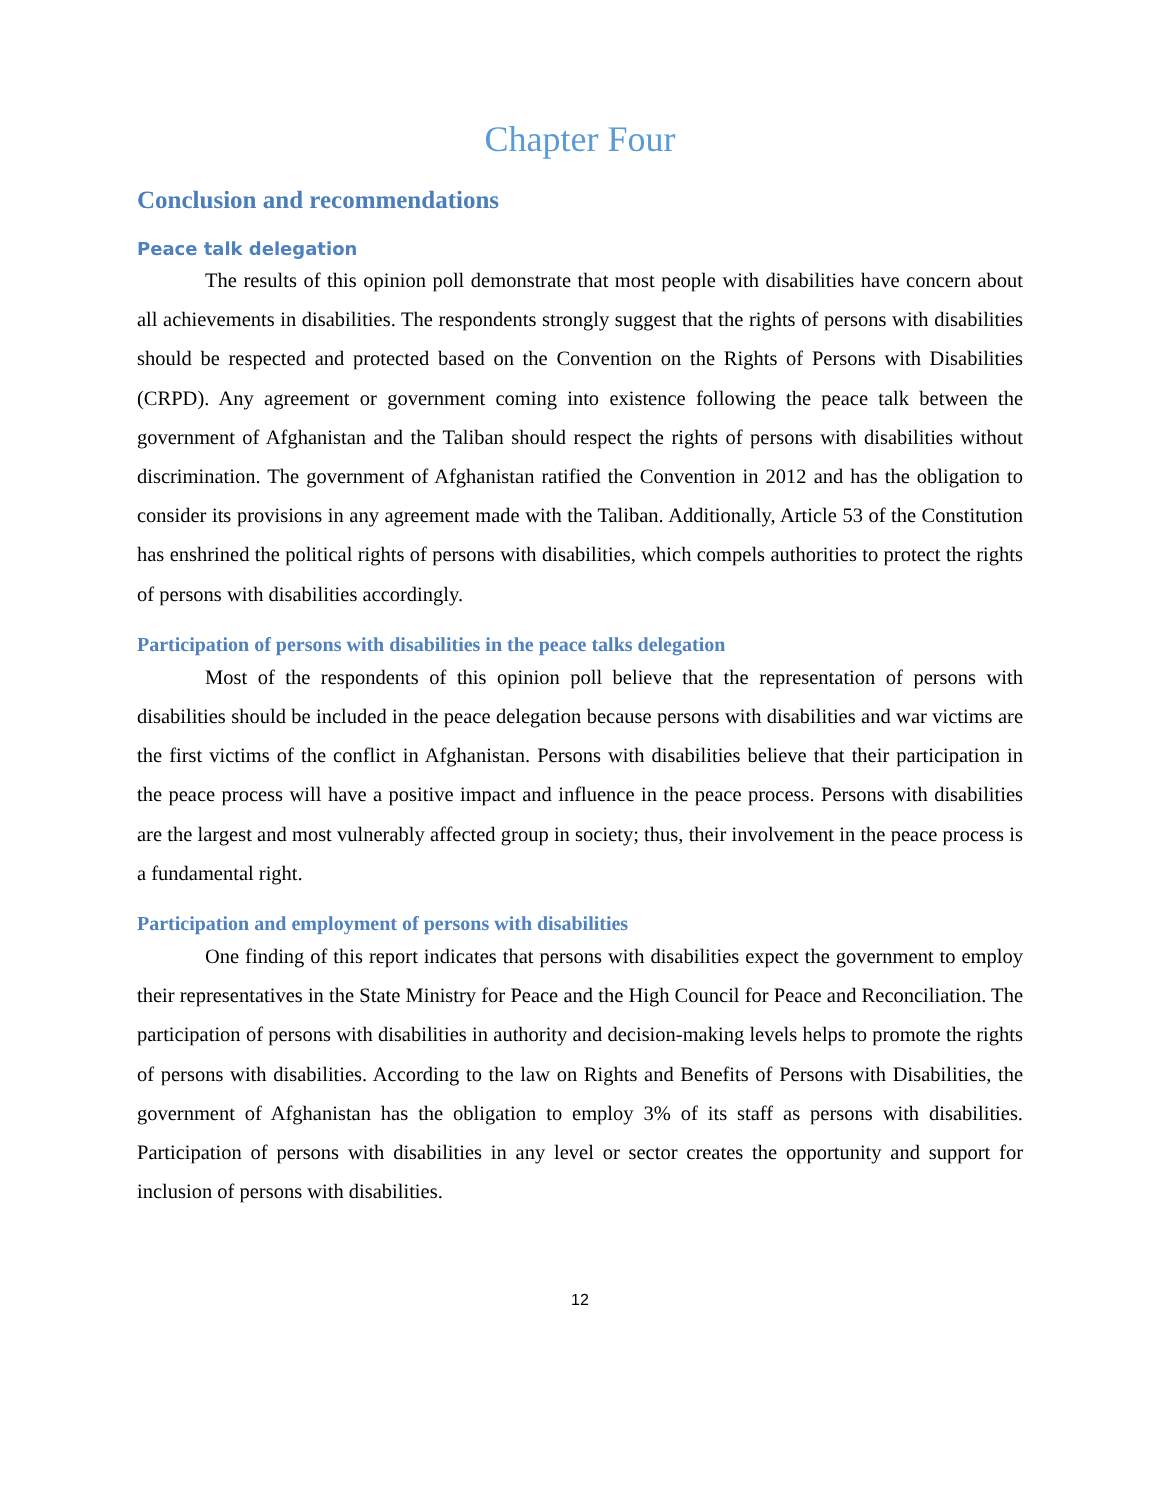Chapter Four
Conclusion and recommendations
Peace talk delegation
The results of this opinion poll demonstrate that most people with disabilities have concern about all achievements in disabilities. The respondents strongly suggest that the rights of persons with disabilities should be respected and protected based on the Convention on the Rights of Persons with Disabilities (CRPD). Any agreement or government coming into existence following the peace talk between the government of Afghanistan and the Taliban should respect the rights of persons with disabilities without discrimination. The government of Afghanistan ratified the Convention in 2012 and has the obligation to consider its provisions in any agreement made with the Taliban. Additionally, Article 53 of the Constitution has enshrined the political rights of persons with disabilities, which compels authorities to protect the rights of persons with disabilities accordingly.
Participation of persons with disabilities in the peace talks delegation
Most of the respondents of this opinion poll believe that the representation of persons with disabilities should be included in the peace delegation because persons with disabilities and war victims are the first victims of the conflict in Afghanistan. Persons with disabilities believe that their participation in the peace process will have a positive impact and influence in the peace process. Persons with disabilities are the largest and most vulnerably affected group in society; thus, their involvement in the peace process is a fundamental right.
Participation and employment of persons with disabilities
One finding of this report indicates that persons with disabilities expect the government to employ their representatives in the State Ministry for Peace and the High Council for Peace and Reconciliation. The participation of persons with disabilities in authority and decision-making levels helps to promote the rights of persons with disabilities. According to the law on Rights and Benefits of Persons with Disabilities, the government of Afghanistan has the obligation to employ 3% of its staff as persons with disabilities. Participation of persons with disabilities in any level or sector creates the opportunity and support for inclusion of persons with disabilities.
12